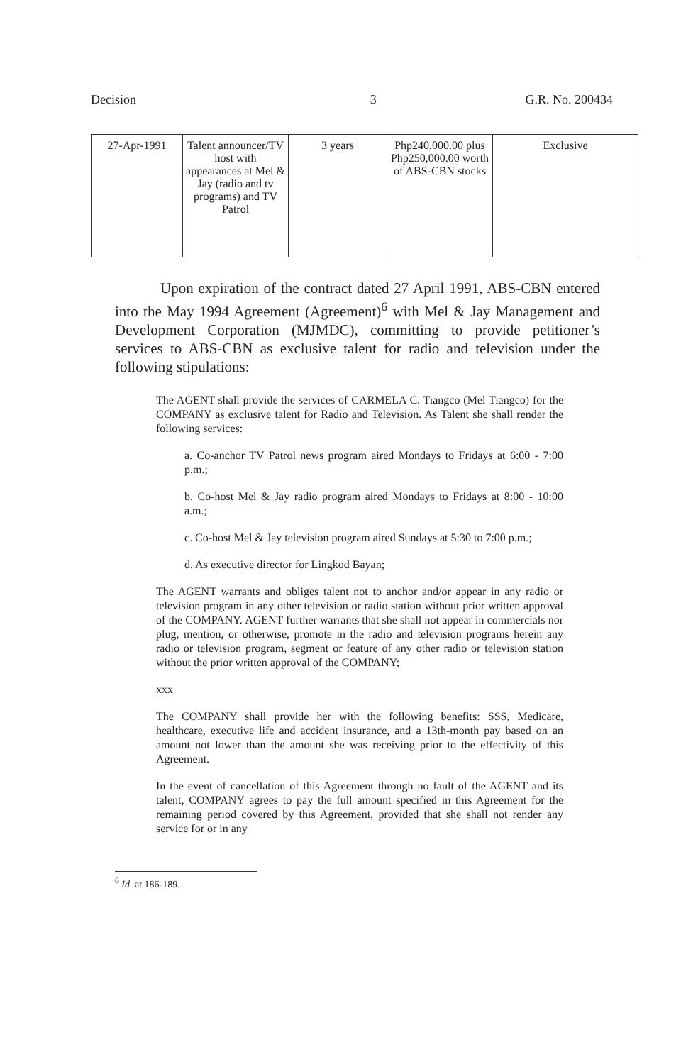Decision 3 G.R. No. 200434
| 27-Apr-1991 | Talent announcer/TV host with appearances at Mel & Jay (radio and tv programs) and TV Patrol | 3 years | Php240,000.00 plus Php250,000.00 worth of ABS-CBN stocks | Exclusive |
Upon expiration of the contract dated 27 April 1991, ABS-CBN entered into the May 1994 Agreement (Agreement)<sup>6</sup> with Mel & Jay Management and Development Corporation (MJMDC), committing to provide petitioner’s services to ABS-CBN as exclusive talent for radio and television under the following stipulations:
The AGENT shall provide the services of CARMELA C. Tiangco (Mel Tiangco) for the COMPANY as exclusive talent for Radio and Television. As Talent she shall render the following services:
a. Co-anchor TV Patrol news program aired Mondays to Fridays at 6:00 - 7:00 p.m.;
b. Co-host Mel & Jay radio program aired Mondays to Fridays at 8:00 - 10:00 a.m.;
c. Co-host Mel & Jay television program aired Sundays at 5:30 to 7:00 p.m.;
d. As executive director for Lingkod Bayan;
The AGENT warrants and obliges talent not to anchor and/or appear in any radio or television program in any other television or radio station without prior written approval of the COMPANY. AGENT further warrants that she shall not appear in commercials nor plug, mention, or otherwise, promote in the radio and television programs herein any radio or television program, segment or feature of any other radio or television station without the prior written approval of the COMPANY;
xxx
The COMPANY shall provide her with the following benefits: SSS, Medicare, healthcare, executive life and accident insurance, and a 13th-month pay based on an amount not lower than the amount she was receiving prior to the effectivity of this Agreement.
In the event of cancellation of this Agreement through no fault of the AGENT and its talent, COMPANY agrees to pay the full amount specified in this Agreement for the remaining period covered by this Agreement, provided that she shall not render any service for or in any
<sup>6</sup> Id. at 186-189.